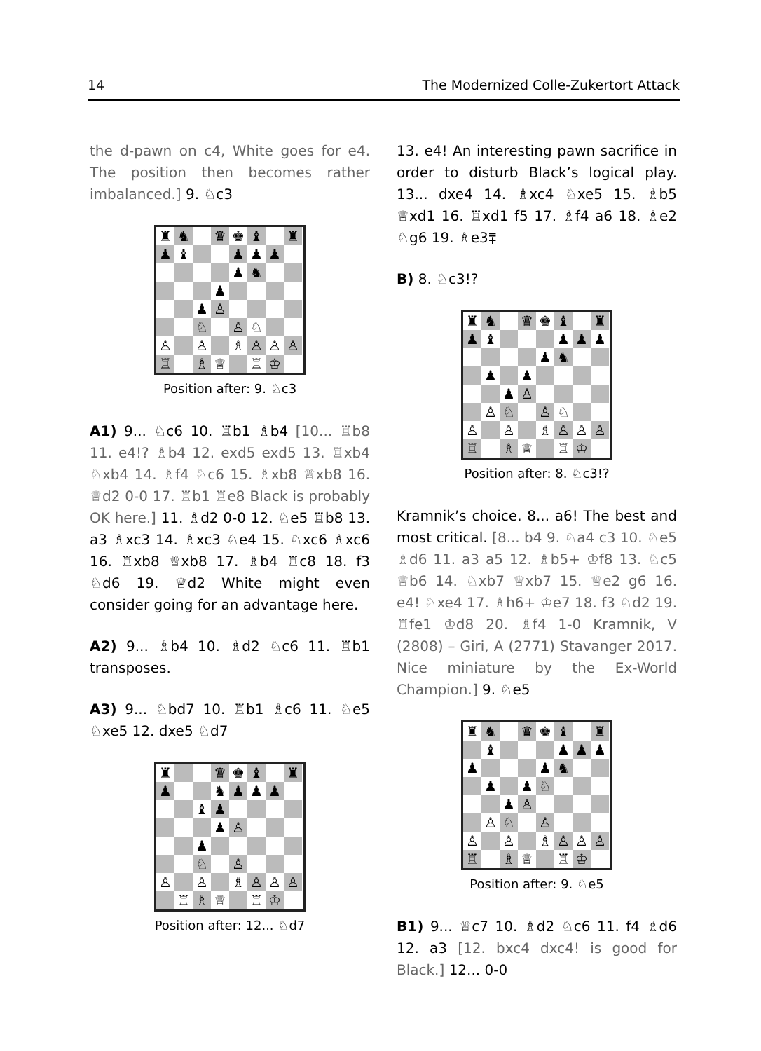14 The Modernized Colle-Zukertort Attack
the d-pawn on c4, White goes for e4. The position then becomes rather imbalanced.] 9. ♘c3
♜ ♞ ♛ ♚ ♝ ♜ ♟ ♝ ♟ ♟ ♟ ♟ ♞ ♟ ♟ ♙ ♘ ♙ ♘ ♙ ♙ ♗ ♙ ♙ ♙ ♖ ♗ ♕ ♖ ♔
Position after: 9. ♘c3
A1) 9... ♘c6 10. ♖b1 ♗b4 [10... ♖b8 11. e4!? ♗b4 12. exd5 exd5 13. ♖xb4 ♘xb4 14. ♗f4 ♘c6 15. ♗xb8 ♕xb8 16. ♕d2 0-0 17. ♖b1 ♖e8 Black is probably OK here.] 11. ♗d2 0-0 12. ♘e5 ♖b8 13. a3 ♗xc3 14. ♗xc3 ♘e4 15. ♘xc6 ♗xc6 16. ♖xb8 ♕xb8 17. ♗b4 ♖c8 18. f3 ♘d6 19. ♕d2 White might even consider going for an advantage here.
A2) 9... ♗b4 10. ♗d2 ♘c6 11. ♖b1 transposes.
A3) 9... ♘bd7 10. ♖b1 ♗c6 11. ♘e5 ♘xe5 12. dxe5 ♘d7
♜ ♛ ♚ ♝ ♜ ♟ ♞ ♟ ♟ ♟ ♝ ♟ ♟ ♙ ♟ ♘ ♙ ♙ ♙ ♗ ♙ ♙ ♙ ♖ ♗ ♕ ♖ ♔
Position after: 12... ♘d7
13. e4! An interesting pawn sacrifice in order to disturb Black’s logical play. 13... dxe4 14. ♗xc4 ♘xe5 15. ♗b5 ♕xd1 16. ♖xd1 f5 17. ♗f4 a6 18. ♗e2 ♘g6 19. ♗e3⩱
B) 8. ♘c3!?
♜ ♞ ♛ ♚ ♝ ♜ ♟ ♝ ♟ ♟ ♟ ♟ ♞ ♟ ♟ ♟ ♙ ♙ ♘ ♙ ♘ ♙ ♙ ♗ ♙ ♙ ♙ ♖ ♗ ♕ ♖ ♔
Position after: 8. ♘c3!?
Kramnik’s choice. 8... a6! The best and most critical. [8... b4 9. ♘a4 c3 10. ♘e5 ♗d6 11. a3 a5 12. ♗b5+ ♔f8 13. ♘c5 ♕b6 14. ♘xb7 ♕xb7 15. ♕e2 g6 16. e4! ♘xe4 17. ♗h6+ ♔e7 18. f3 ♘d2 19. ♖fe1 ♔d8 20. ♗f4 1-0 Kramnik, V (2808) – Giri, A (2771) Stavanger 2017. Nice miniature by the Ex-World Champion.] 9. ♘e5
♜ ♞ ♛ ♚ ♝ ♜ ♝ ♟ ♟ ♟ ♟ ♟ ♞ ♟ ♟ ♘ ♟ ♙ ♙ ♘ ♙ ♙ ♙ ♗ ♙ ♙ ♙ ♖ ♗ ♕ ♖ ♔
Position after: 9. ♘e5
B1) 9... ♕c7 10. ♗d2 ♘c6 11. f4 ♗d6 12. a3 [12. bxc4 dxc4! is good for Black.] 12... 0-0